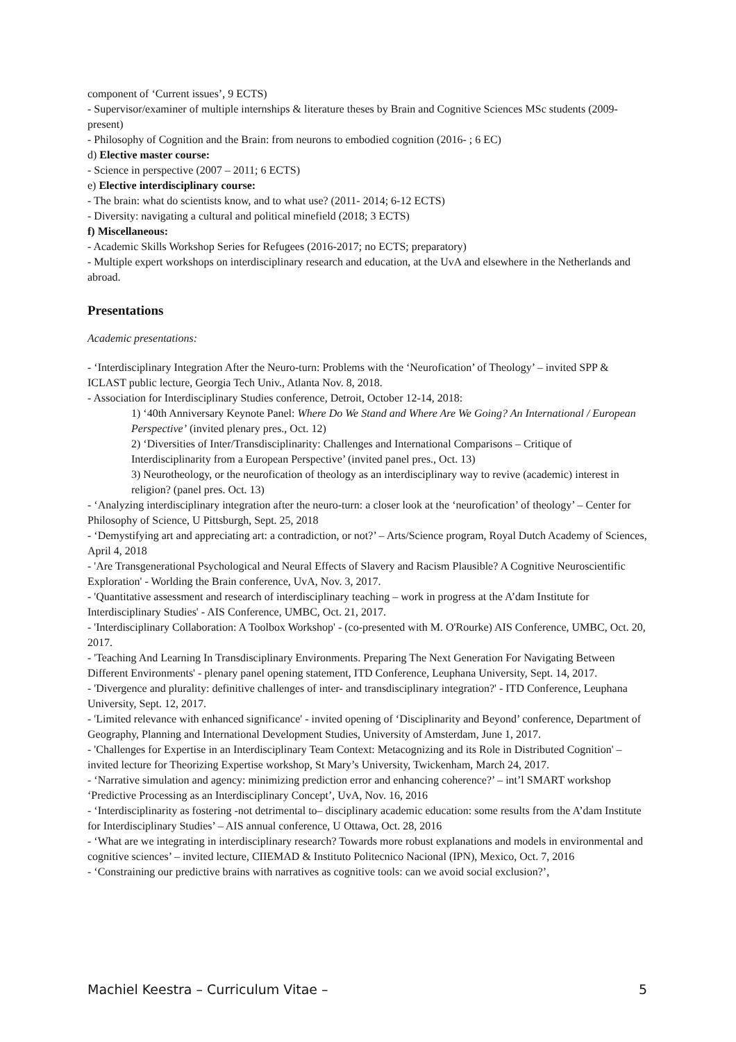component of ‘Current issues’, 9 ECTS)
- Supervisor/examiner of multiple internships & literature theses by Brain and Cognitive Sciences MSc students (2009- present)
- Philosophy of Cognition and the Brain: from neurons to embodied cognition (2016- ; 6 EC)
d) Elective master course:
- Science in perspective (2007 – 2011; 6 ECTS)
e) Elective interdisciplinary course:
- The brain: what do scientists know, and to what use? (2011- 2014; 6-12 ECTS)
- Diversity: navigating a cultural and political minefield (2018; 3 ECTS)
f) Miscellaneous:
- Academic Skills Workshop Series for Refugees (2016-2017; no ECTS; preparatory)
- Multiple expert workshops on interdisciplinary research and education, at the UvA and elsewhere in the Netherlands and abroad.
Presentations
Academic presentations:
- ‘Interdisciplinary Integration After the Neuro-turn: Problems with the ‘Neurofication’ of Theology’ – invited SPP & ICLAST public lecture, Georgia Tech Univ., Atlanta Nov. 8, 2018.
- Association for Interdisciplinary Studies conference, Detroit, October 12-14, 2018:
1) ‘40th Anniversary Keynote Panel: Where Do We Stand and Where Are We Going? An International / European Perspective’ (invited plenary pres., Oct. 12)
2) ‘Diversities of Inter/Transdisciplinarity: Challenges and International Comparisons – Critique of Interdisciplinarity from a European Perspective’ (invited panel pres., Oct. 13)
3) Neurotheology, or the neurofication of theology as an interdisciplinary way to revive (academic) interest in religion? (panel pres. Oct. 13)
- ‘Analyzing interdisciplinary integration after the neuro-turn: a closer look at the ‘neurofication’ of theology’ – Center for Philosophy of Science, U Pittsburgh, Sept. 25, 2018
- ‘Demystifying art and appreciating art: a contradiction, or not?’ – Arts/Science program, Royal Dutch Academy of Sciences, April 4, 2018
- 'Are Transgenerational Psychological and Neural Effects of Slavery and Racism Plausible? A Cognitive Neuroscientific Exploration' - Worlding the Brain conference, UvA, Nov. 3, 2017.
- 'Quantitative assessment and research of interdisciplinary teaching – work in progress at the A’dam Institute for Interdisciplinary Studies' - AIS Conference, UMBC, Oct. 21, 2017.
- 'Interdisciplinary Collaboration: A Toolbox Workshop' - (co-presented with M. O'Rourke) AIS Conference, UMBC, Oct. 20, 2017.
- 'Teaching And Learning In Transdisciplinary Environments. Preparing The Next Generation For Navigating Between Different Environments' - plenary panel opening statement, ITD Conference, Leuphana University, Sept. 14, 2017.
- 'Divergence and plurality: definitive challenges of inter- and transdisciplinary integration?' - ITD Conference, Leuphana University, Sept. 12, 2017.
- 'Limited relevance with enhanced significance' - invited opening of ‘Disciplinarity and Beyond’ conference, Department of Geography, Planning and International Development Studies, University of Amsterdam, June 1, 2017.
- 'Challenges for Expertise in an Interdisciplinary Team Context: Metacognizing and its Role in Distributed Cognition' – invited lecture for Theorizing Expertise workshop, St Mary’s University, Twickenham, March 24, 2017.
- ‘Narrative simulation and agency: minimizing prediction error and enhancing coherence?’ – int’l SMART workshop ‘Predictive Processing as an Interdisciplinary Concept’, UvA, Nov. 16, 2016
- ‘Interdisciplinarity as fostering -not detrimental to– disciplinary academic education: some results from the A’dam Institute for Interdisciplinary Studies’ – AIS annual conference, U Ottawa, Oct. 28, 2016
- ‘What are we integrating in interdisciplinary research? Towards more robust explanations and models in environmental and cognitive sciences’ – invited lecture, CIIEMAD & Instituto Politecnico Nacional (IPN), Mexico, Oct. 7, 2016
- ‘Constraining our predictive brains with narratives as cognitive tools: can we avoid social exclusion?’,
Machiel Keestra – Curriculum Vitae – 5